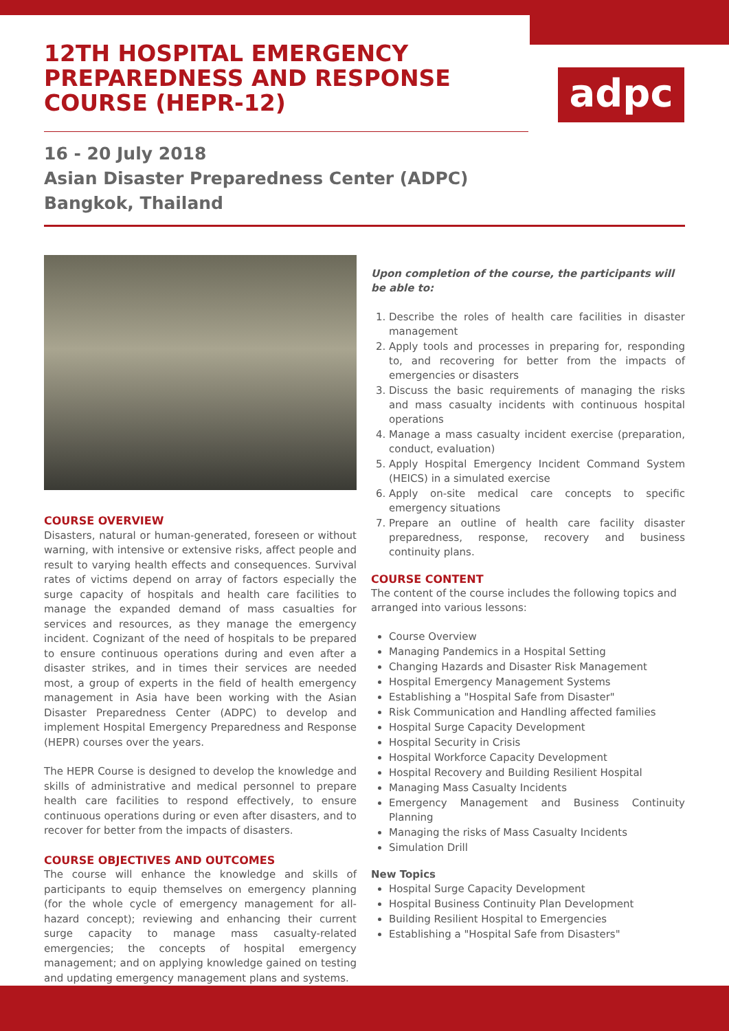12TH HOSPITAL EMERGENCY PREPAREDNESS AND RESPONSE COURSE (HEPR-12)
adpc
16 - 20 July 2018
Asian Disaster Preparedness Center (ADPC)
Bangkok, Thailand
COURSE OVERVIEW
Disasters, natural or human-generated, foreseen or without warning, with intensive or extensive risks, affect people and result to varying health effects and consequences. Survival rates of victims depend on array of factors especially the surge capacity of hospitals and health care facilities to manage the expanded demand of mass casualties for services and resources, as they manage the emergency incident. Cognizant of the need of hospitals to be prepared to ensure continuous operations during and even after a disaster strikes, and in times their services are needed most, a group of experts in the field of health emergency management in Asia have been working with the Asian Disaster Preparedness Center (ADPC) to develop and implement Hospital Emergency Preparedness and Response (HEPR) courses over the years.
The HEPR Course is designed to develop the knowledge and skills of administrative and medical personnel to prepare health care facilities to respond effectively, to ensure continuous operations during or even after disasters, and to recover for better from the impacts of disasters.
COURSE OBJECTIVES AND OUTCOMES
The course will enhance the knowledge and skills of participants to equip themselves on emergency planning (for the whole cycle of emergency management for all-hazard concept); reviewing and enhancing their current surge capacity to manage mass casualty-related emergencies; the concepts of hospital emergency management; and on applying knowledge gained on testing and updating emergency management plans and systems.
Upon completion of the course, the participants will be able to:
1. Describe the roles of health care facilities in disaster management
2. Apply tools and processes in preparing for, responding to, and recovering for better from the impacts of emergencies or disasters
3. Discuss the basic requirements of managing the risks and mass casualty incidents with continuous hospital operations
4. Manage a mass casualty incident exercise (preparation, conduct, evaluation)
5. Apply Hospital Emergency Incident Command System (HEICS) in a simulated exercise
6. Apply on-site medical care concepts to specific emergency situations
7. Prepare an outline of health care facility disaster preparedness, response, recovery and business continuity plans.
COURSE CONTENT
The content of the course includes the following topics and arranged into various lessons:
Course Overview
Managing Pandemics in a Hospital Setting
Changing Hazards and Disaster Risk Management
Hospital Emergency Management Systems
Establishing a "Hospital Safe from Disaster"
Risk Communication and Handling affected families
Hospital Surge Capacity Development
Hospital Security in Crisis
Hospital Workforce Capacity Development
Hospital Recovery and Building Resilient Hospital
Managing Mass Casualty Incidents
Emergency Management and Business Continuity Planning
Managing the risks of Mass Casualty Incidents
Simulation Drill
New Topics
Hospital Surge Capacity Development
Hospital Business Continuity Plan Development
Building Resilient Hospital to Emergencies
Establishing a "Hospital Safe from Disasters"